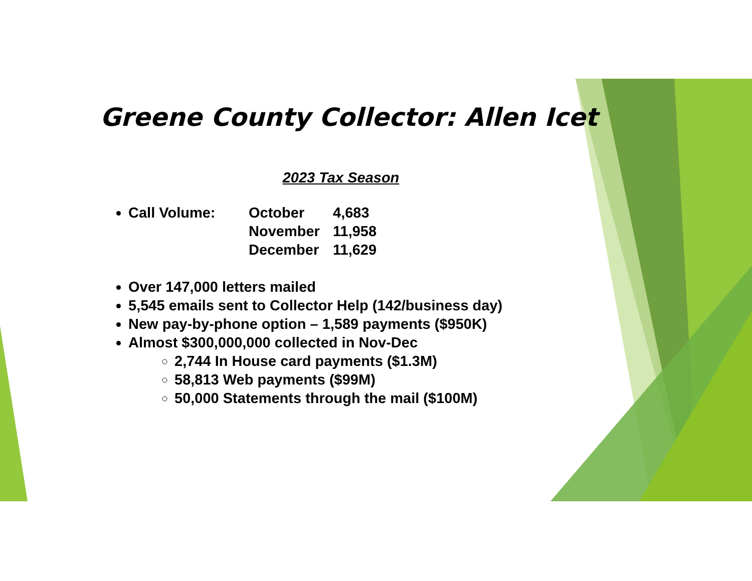Greene County Collector: Allen Icet
2023 Tax Season
Call Volume: October 4,683
November 11,958
December 11,629
Over 147,000 letters mailed
5,545 emails sent to Collector Help (142/business day)
New pay-by-phone option – 1,589 payments ($950K)
Almost $300,000,000 collected in Nov-Dec
2,744 In House card payments ($1.3M)
58,813 Web payments ($99M)
50,000 Statements through the mail ($100M)